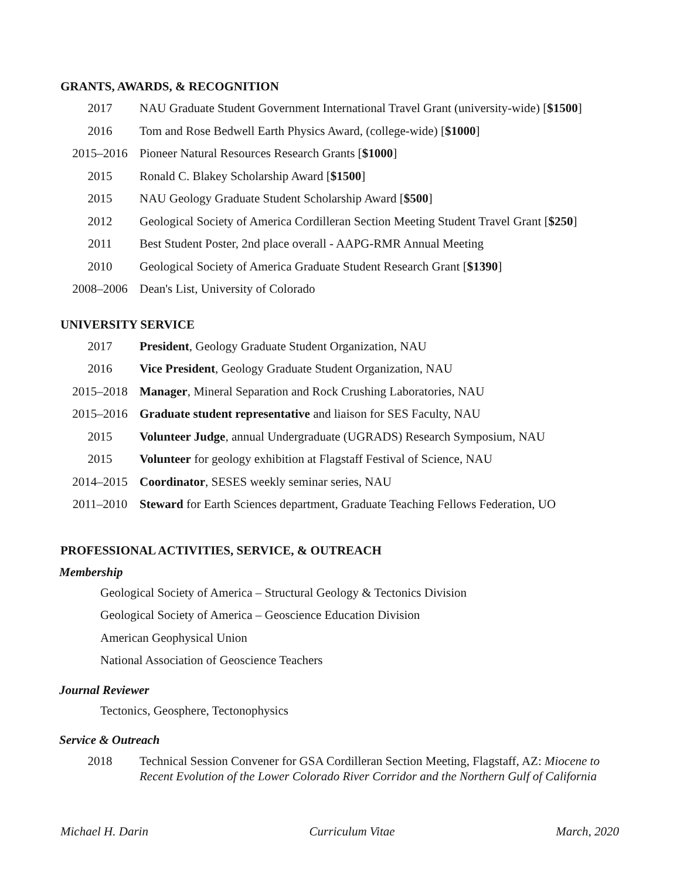GRANTS, AWARDS, & RECOGNITION
2017 NAU Graduate Student Government International Travel Grant (university-wide) [$1500]
2016 Tom and Rose Bedwell Earth Physics Award, (college-wide) [$1000]
2015–2016 Pioneer Natural Resources Research Grants [$1000]
2015 Ronald C. Blakey Scholarship Award [$1500]
2015 NAU Geology Graduate Student Scholarship Award [$500]
2012 Geological Society of America Cordilleran Section Meeting Student Travel Grant [$250]
2011 Best Student Poster, 2nd place overall - AAPG-RMR Annual Meeting
2010 Geological Society of America Graduate Student Research Grant [$1390]
2008–2006 Dean's List, University of Colorado
UNIVERSITY SERVICE
2017 President, Geology Graduate Student Organization, NAU
2016 Vice President, Geology Graduate Student Organization, NAU
2015–2018 Manager, Mineral Separation and Rock Crushing Laboratories, NAU
2015–2016 Graduate student representative and liaison for SES Faculty, NAU
2015 Volunteer Judge, annual Undergraduate (UGRADS) Research Symposium, NAU
2015 Volunteer for geology exhibition at Flagstaff Festival of Science, NAU
2014–2015 Coordinator, SESES weekly seminar series, NAU
2011–2010 Steward for Earth Sciences department, Graduate Teaching Fellows Federation, UO
PROFESSIONAL ACTIVITIES, SERVICE, & OUTREACH
Membership
Geological Society of America – Structural Geology & Tectonics Division
Geological Society of America – Geoscience Education Division
American Geophysical Union
National Association of Geoscience Teachers
Journal Reviewer
Tectonics, Geosphere, Tectonophysics
Service & Outreach
2018 Technical Session Convener for GSA Cordilleran Section Meeting, Flagstaff, AZ: Miocene to Recent Evolution of the Lower Colorado River Corridor and the Northern Gulf of California
Michael H. Darin Curriculum Vitae March, 2020